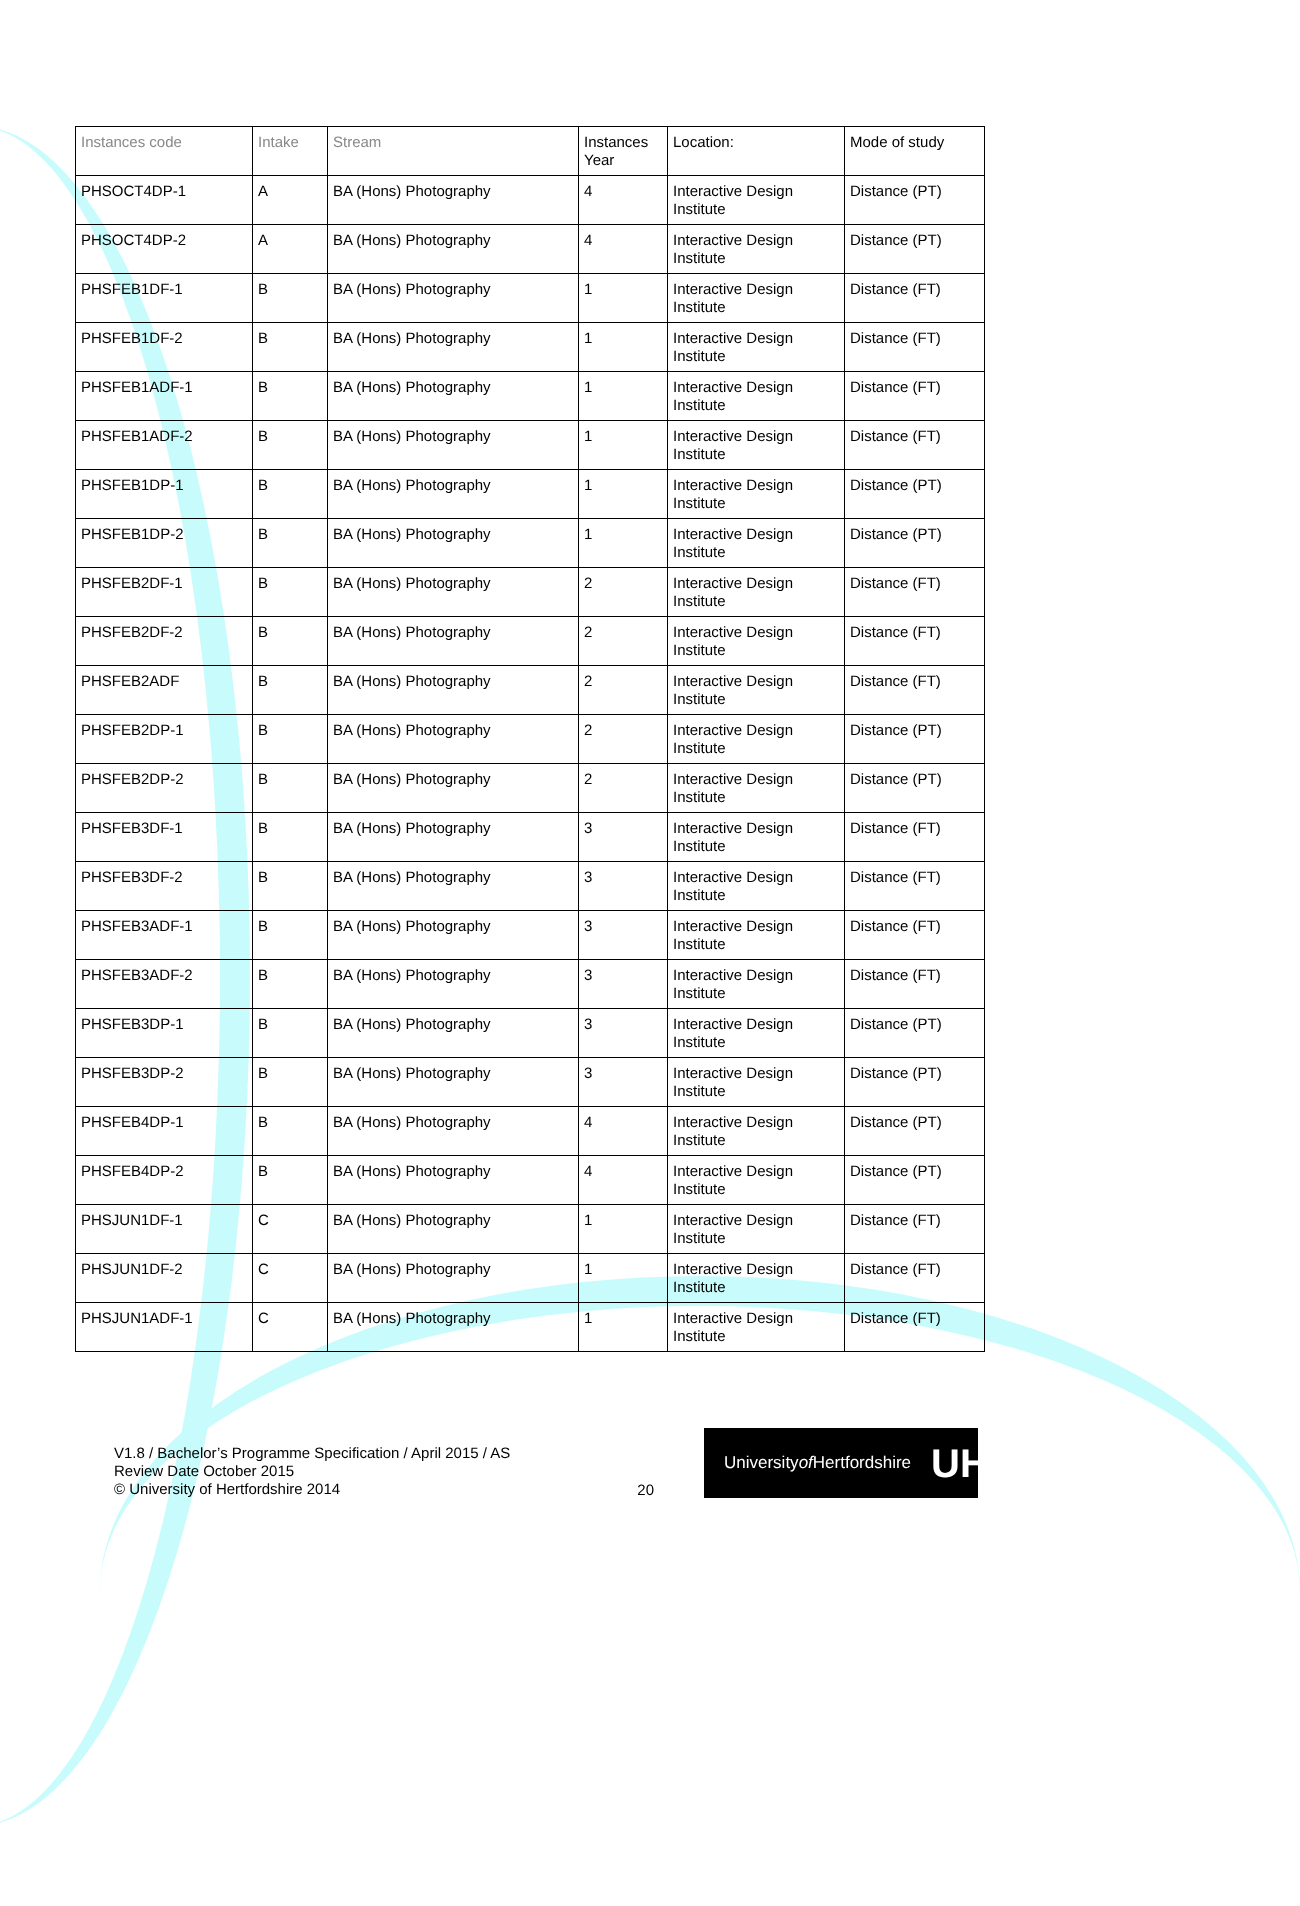| Instances code | Intake | Stream | Instances Year | Location: | Mode of study |
| --- | --- | --- | --- | --- | --- |
| PHSOCT4DP-1 | A | BA (Hons) Photography | 4 | Interactive Design Institute | Distance (PT) |
| PHSOCT4DP-2 | A | BA (Hons) Photography | 4 | Interactive Design Institute | Distance (PT) |
| PHSFEB1DF-1 | B | BA (Hons) Photography | 1 | Interactive Design Institute | Distance (FT) |
| PHSFEB1DF-2 | B | BA (Hons) Photography | 1 | Interactive Design Institute | Distance (FT) |
| PHSFEB1ADF-1 | B | BA (Hons) Photography | 1 | Interactive Design Institute | Distance (FT) |
| PHSFEB1ADF-2 | B | BA (Hons) Photography | 1 | Interactive Design Institute | Distance (FT) |
| PHSFEB1DP-1 | B | BA (Hons) Photography | 1 | Interactive Design Institute | Distance (PT) |
| PHSFEB1DP-2 | B | BA (Hons) Photography | 1 | Interactive Design Institute | Distance (PT) |
| PHSFEB2DF-1 | B | BA (Hons) Photography | 2 | Interactive Design Institute | Distance (FT) |
| PHSFEB2DF-2 | B | BA (Hons) Photography | 2 | Interactive Design Institute | Distance (FT) |
| PHSFEB2ADF | B | BA (Hons) Photography | 2 | Interactive Design Institute | Distance (FT) |
| PHSFEB2DP-1 | B | BA (Hons) Photography | 2 | Interactive Design Institute | Distance (PT) |
| PHSFEB2DP-2 | B | BA (Hons) Photography | 2 | Interactive Design Institute | Distance (PT) |
| PHSFEB3DF-1 | B | BA (Hons) Photography | 3 | Interactive Design Institute | Distance (FT) |
| PHSFEB3DF-2 | B | BA (Hons) Photography | 3 | Interactive Design Institute | Distance (FT) |
| PHSFEB3ADF-1 | B | BA (Hons) Photography | 3 | Interactive Design Institute | Distance (FT) |
| PHSFEB3ADF-2 | B | BA (Hons) Photography | 3 | Interactive Design Institute | Distance (FT) |
| PHSFEB3DP-1 | B | BA (Hons) Photography | 3 | Interactive Design Institute | Distance (PT) |
| PHSFEB3DP-2 | B | BA (Hons) Photography | 3 | Interactive Design Institute | Distance (PT) |
| PHSFEB4DP-1 | B | BA (Hons) Photography | 4 | Interactive Design Institute | Distance (PT) |
| PHSFEB4DP-2 | B | BA (Hons) Photography | 4 | Interactive Design Institute | Distance (PT) |
| PHSJUN1DF-1 | C | BA (Hons) Photography | 1 | Interactive Design Institute | Distance (FT) |
| PHSJUN1DF-2 | C | BA (Hons) Photography | 1 | Interactive Design Institute | Distance (FT) |
| PHSJUN1ADF-1 | C | BA (Hons) Photography | 1 | Interactive Design Institute | Distance (FT) |
V1.8 / Bachelor’s Programme Specification / April 2015 / AS
Review Date October 2015
© University of Hertfordshire 2014
20
University of
Hertfordshire UH